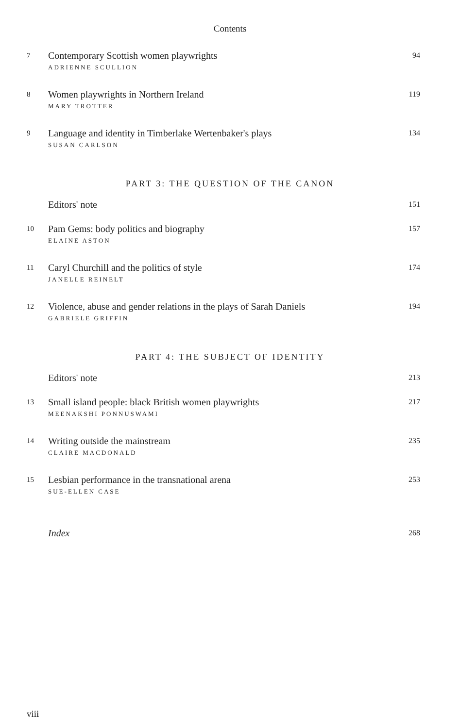Contents
7
Contemporary Scottish women playwrights
94
ADRIENNE SCULLION
8
Women playwrights in Northern Ireland
119
MARY TROTTER
9
Language and identity in Timberlake Wertenbaker's plays
134
SUSAN CARLSON
PART 3: THE QUESTION OF THE CANON
Editors' note
151
10
Pam Gems: body politics and biography
157
ELAINE ASTON
11
Caryl Churchill and the politics of style
174
JANELLE REINELT
12
Violence, abuse and gender relations in the plays of Sarah Daniels
194
GABRIELE GRIFFIN
PART 4: THE SUBJECT OF IDENTITY
Editors' note
213
13
Small island people: black British women playwrights
217
MEENAKSHI PONNUSWAMI
14
Writing outside the mainstream
235
CLAIRE MACDONALD
15
Lesbian performance in the transnational arena
253
SUE-ELLEN CASE
Index
268
viii